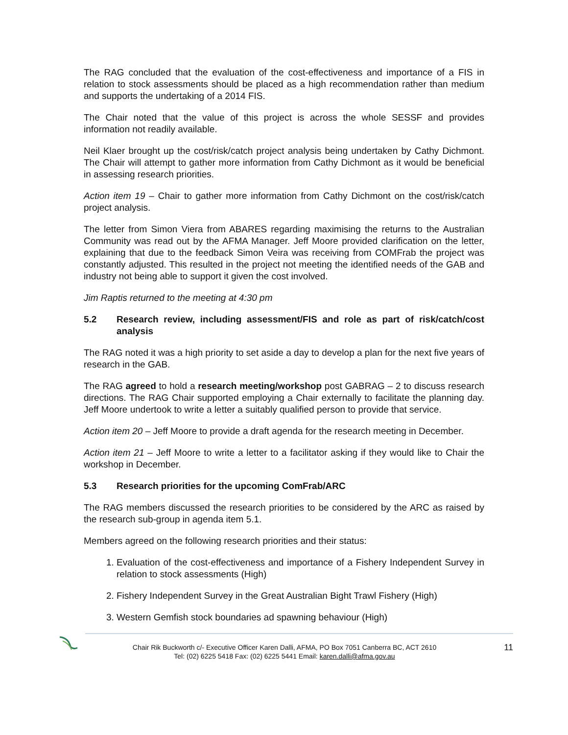The RAG concluded that the evaluation of the cost-effectiveness and importance of a FIS in relation to stock assessments should be placed as a high recommendation rather than medium and supports the undertaking of a 2014 FIS.
The Chair noted that the value of this project is across the whole SESSF and provides information not readily available.
Neil Klaer brought up the cost/risk/catch project analysis being undertaken by Cathy Dichmont. The Chair will attempt to gather more information from Cathy Dichmont as it would be beneficial in assessing research priorities.
Action item 19 – Chair to gather more information from Cathy Dichmont on the cost/risk/catch project analysis.
The letter from Simon Viera from ABARES regarding maximising the returns to the Australian Community was read out by the AFMA Manager. Jeff Moore provided clarification on the letter, explaining that due to the feedback Simon Veira was receiving from COMFrab the project was constantly adjusted. This resulted in the project not meeting the identified needs of the GAB and industry not being able to support it given the cost involved.
Jim Raptis returned to the meeting at 4:30 pm
5.2 Research review, including assessment/FIS and role as part of risk/catch/cost analysis
The RAG noted it was a high priority to set aside a day to develop a plan for the next five years of research in the GAB.
The RAG agreed to hold a research meeting/workshop post GABRAG – 2 to discuss research directions. The RAG Chair supported employing a Chair externally to facilitate the planning day. Jeff Moore undertook to write a letter a suitably qualified person to provide that service.
Action item 20 – Jeff Moore to provide a draft agenda for the research meeting in December.
Action item 21 – Jeff Moore to write a letter to a facilitator asking if they would like to Chair the workshop in December.
5.3 Research priorities for the upcoming ComFrab/ARC
The RAG members discussed the research priorities to be considered by the ARC as raised by the research sub-group in agenda item 5.1.
Members agreed on the following research priorities and their status:
1. Evaluation of the cost-effectiveness and importance of a Fishery Independent Survey in relation to stock assessments (High)
2. Fishery Independent Survey in the Great Australian Bight Trawl Fishery (High)
3. Western Gemfish stock boundaries ad spawning behaviour (High)
Chair Rik Buckworth c/- Executive Officer Karen Dalli, AFMA, PO Box 7051 Canberra BC, ACT 2610
Tel: (02) 6225 5418 Fax: (02) 6225 5441 Email: karen.dalli@afma.gov.au
11